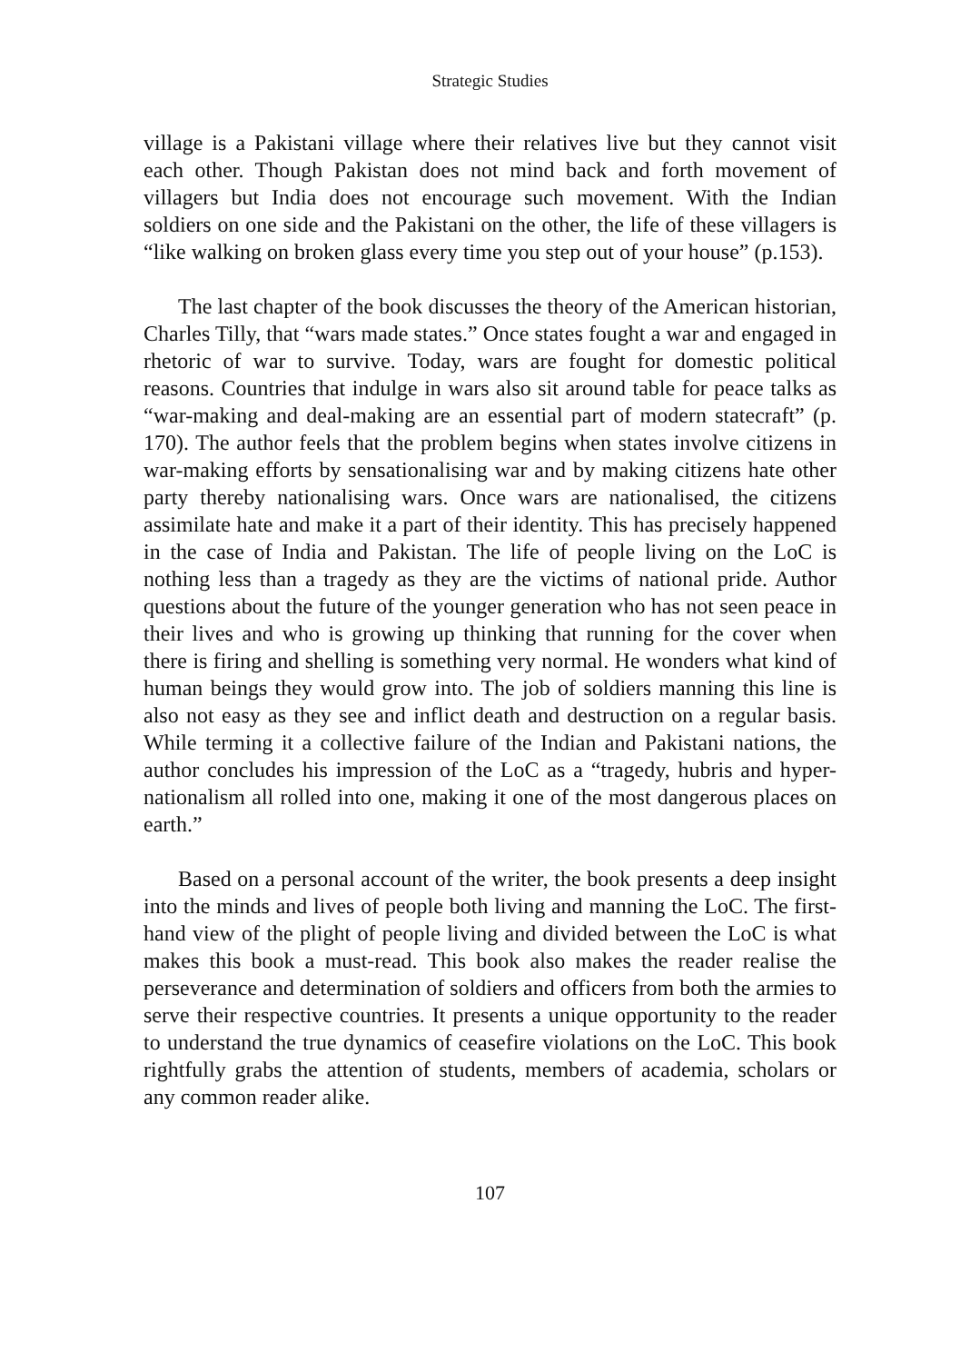Strategic Studies
village is a Pakistani village where their relatives live but they cannot visit each other. Though Pakistan does not mind back and forth movement of villagers but India does not encourage such movement. With the Indian soldiers on one side and the Pakistani on the other, the life of these villagers is “like walking on broken glass every time you step out of your house” (p.153).
The last chapter of the book discusses the theory of the American historian, Charles Tilly, that “wars made states.” Once states fought a war and engaged in rhetoric of war to survive. Today, wars are fought for domestic political reasons. Countries that indulge in wars also sit around table for peace talks as “war-making and deal-making are an essential part of modern statecraft” (p. 170). The author feels that the problem begins when states involve citizens in war-making efforts by sensationalising war and by making citizens hate other party thereby nationalising wars. Once wars are nationalised, the citizens assimilate hate and make it a part of their identity. This has precisely happened in the case of India and Pakistan. The life of people living on the LoC is nothing less than a tragedy as they are the victims of national pride. Author questions about the future of the younger generation who has not seen peace in their lives and who is growing up thinking that running for the cover when there is firing and shelling is something very normal. He wonders what kind of human beings they would grow into. The job of soldiers manning this line is also not easy as they see and inflict death and destruction on a regular basis. While terming it a collective failure of the Indian and Pakistani nations, the author concludes his impression of the LoC as a “tragedy, hubris and hyper-nationalism all rolled into one, making it one of the most dangerous places on earth.”
Based on a personal account of the writer, the book presents a deep insight into the minds and lives of people both living and manning the LoC. The first-hand view of the plight of people living and divided between the LoC is what makes this book a must-read. This book also makes the reader realise the perseverance and determination of soldiers and officers from both the armies to serve their respective countries. It presents a unique opportunity to the reader to understand the true dynamics of ceasefire violations on the LoC. This book rightfully grabs the attention of students, members of academia, scholars or any common reader alike.
107